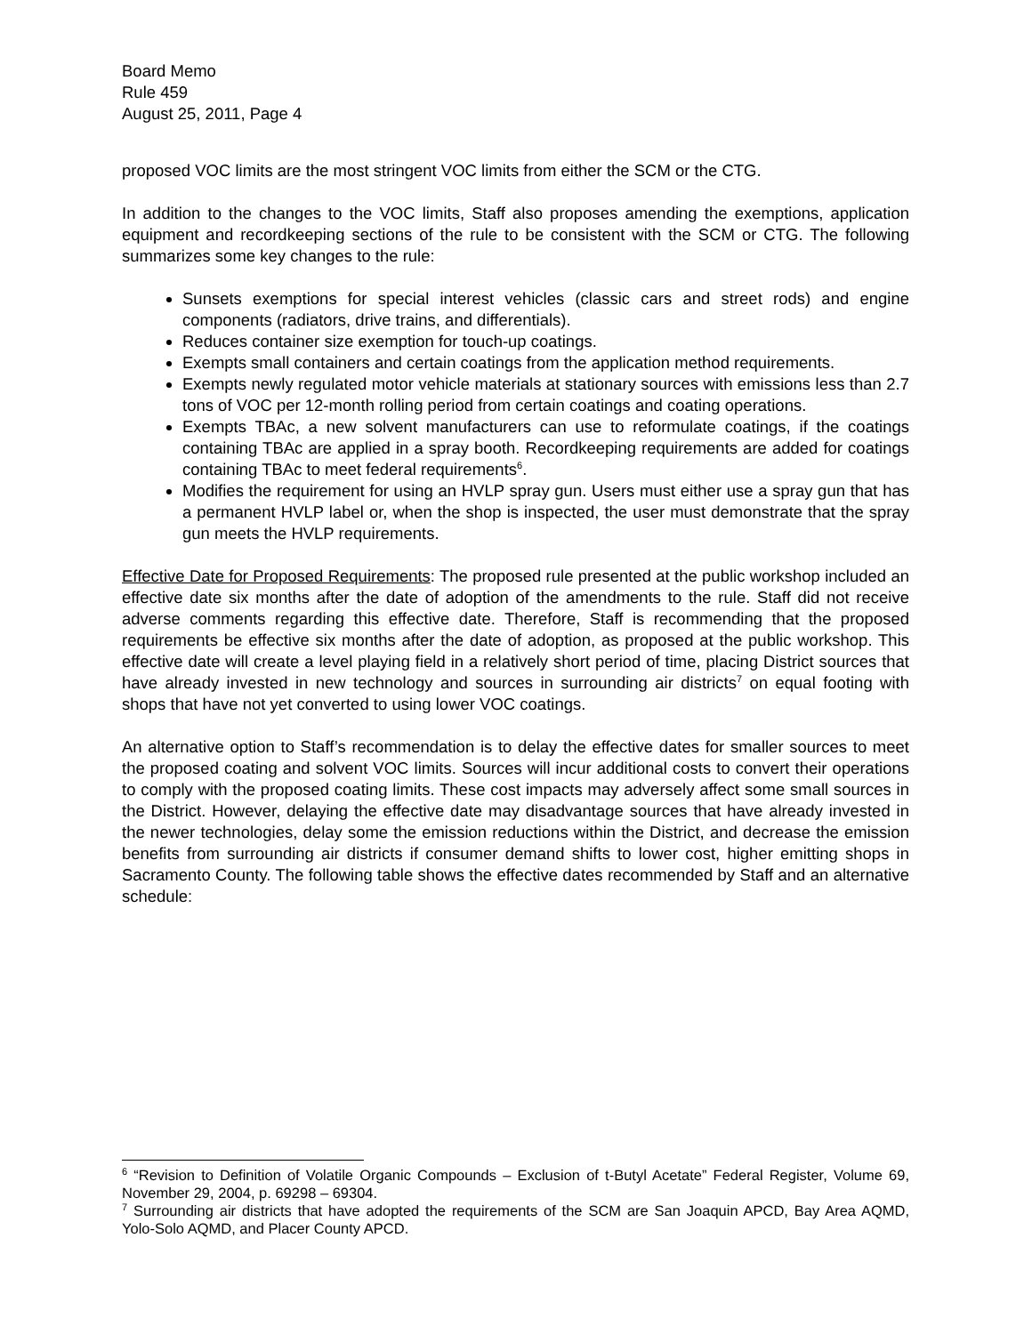Board Memo
Rule 459
August 25, 2011, Page 4
proposed VOC limits are the most stringent VOC limits from either the SCM or the CTG.
In addition to the changes to the VOC limits, Staff also proposes amending the exemptions, application equipment and recordkeeping sections of the rule to be consistent with the SCM or CTG. The following summarizes some key changes to the rule:
Sunsets exemptions for special interest vehicles (classic cars and street rods) and engine components (radiators, drive trains, and differentials).
Reduces container size exemption for touch-up coatings.
Exempts small containers and certain coatings from the application method requirements.
Exempts newly regulated motor vehicle materials at stationary sources with emissions less than 2.7 tons of VOC per 12-month rolling period from certain coatings and coating operations.
Exempts TBAc, a new solvent manufacturers can use to reformulate coatings, if the coatings containing TBAc are applied in a spray booth. Recordkeeping requirements are added for coatings containing TBAc to meet federal requirements<sup>6</sup>.
Modifies the requirement for using an HVLP spray gun. Users must either use a spray gun that has a permanent HVLP label or, when the shop is inspected, the user must demonstrate that the spray gun meets the HVLP requirements.
Effective Date for Proposed Requirements: The proposed rule presented at the public workshop included an effective date six months after the date of adoption of the amendments to the rule. Staff did not receive adverse comments regarding this effective date. Therefore, Staff is recommending that the proposed requirements be effective six months after the date of adoption, as proposed at the public workshop. This effective date will create a level playing field in a relatively short period of time, placing District sources that have already invested in new technology and sources in surrounding air districts<sup>7</sup> on equal footing with shops that have not yet converted to using lower VOC coatings.
An alternative option to Staff’s recommendation is to delay the effective dates for smaller sources to meet the proposed coating and solvent VOC limits. Sources will incur additional costs to convert their operations to comply with the proposed coating limits. These cost impacts may adversely affect some small sources in the District. However, delaying the effective date may disadvantage sources that have already invested in the newer technologies, delay some the emission reductions within the District, and decrease the emission benefits from surrounding air districts if consumer demand shifts to lower cost, higher emitting shops in Sacramento County. The following table shows the effective dates recommended by Staff and an alternative schedule:
<sup>6</sup> “Revision to Definition of Volatile Organic Compounds – Exclusion of t-Butyl Acetate” Federal Register, Volume 69, November 29, 2004, p. 69298 – 69304.
<sup>7</sup> Surrounding air districts that have adopted the requirements of the SCM are San Joaquin APCD, Bay Area AQMD, Yolo-Solo AQMD, and Placer County APCD.